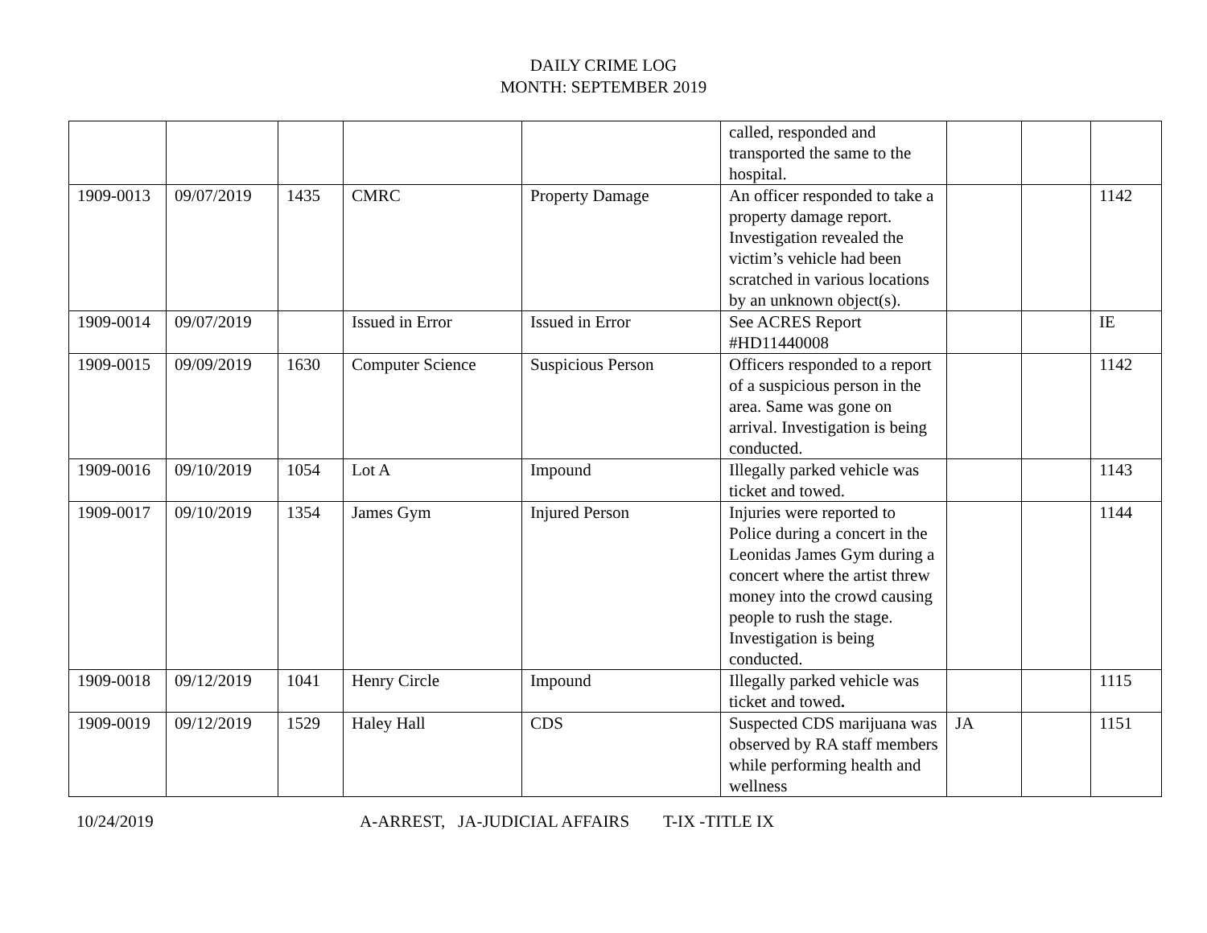DAILY CRIME LOG
MONTH: SEPTEMBER 2019
| | | | | | called, responded and transported the same to the hospital. | | | |
| 1909-0013 | 09/07/2019 | 1435 | CMRC | Property Damage | An officer responded to take a property damage report. Investigation revealed the victim’s vehicle had been scratched in various locations by an unknown object(s). | | | 1142 |
| 1909-0014 | 09/07/2019 | | Issued in Error | Issued in Error | See ACRES Report #HD11440008 | | | IE |
| 1909-0015 | 09/09/2019 | 1630 | Computer Science | Suspicious Person | Officers responded to a report of a suspicious person in the area. Same was gone on arrival. Investigation is being conducted. | | | 1142 |
| 1909-0016 | 09/10/2019 | 1054 | Lot A | Impound | Illegally parked vehicle was ticket and towed. | | | 1143 |
| 1909-0017 | 09/10/2019 | 1354 | James Gym | Injured Person | Injuries were reported to Police during a concert in the Leonidas James Gym during a concert where the artist threw money into the crowd causing people to rush the stage. Investigation is being conducted. | | | 1144 |
| 1909-0018 | 09/12/2019 | 1041 | Henry Circle | Impound | Illegally parked vehicle was ticket and towed . | | | 1115 |
| 1909-0019 | 09/12/2019 | 1529 | Haley Hall | CDS | Suspected CDS marijuana was observed by RA staff members while performing health and wellness | JA | | 1151 |
10/24/2019 A-ARREST, JA-JUDICIAL AFFAIRS T-IX -TITLE IX